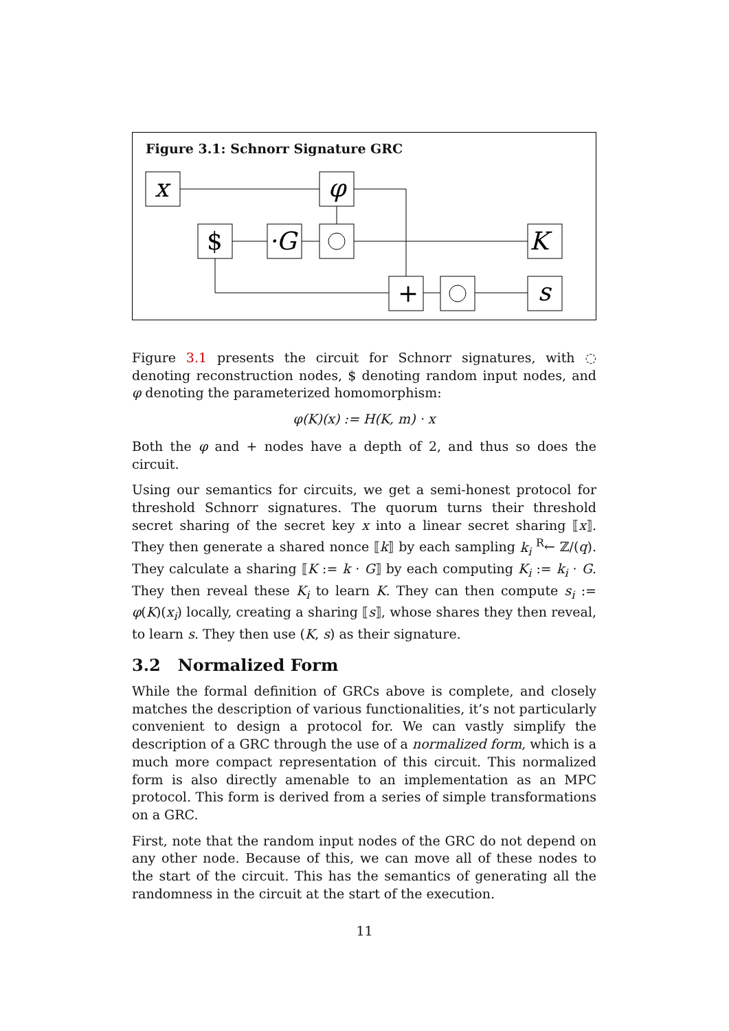Figure 3.1: Schnorr Signature GRC
x
φ
$
·G
K
+
s
Figure 3.1 presents the circuit for Schnorr signatures, with ◌ denoting reconstruction nodes, $ denoting random input nodes, and φ denoting the parameterized homomorphism:
φ(K)(x) := H(K, m) · x
Both the φ and + nodes have a depth of 2, and thus so does the circuit.
Using our semantics for circuits, we get a semi-honest protocol for threshold Schnorr signatures. The quorum turns their threshold secret sharing of the secret key x into a linear secret sharing ⟦x⟧. They then generate a shared nonce ⟦k⟧ by each sampling k<sub>i</sub> <sup>R</sup>← ℤ/(q). They calculate a sharing ⟦K := k · G⟧ by each computing K<sub>i</sub> := k<sub>i</sub> · G. They then reveal these K<sub>i</sub> to learn K. They can then compute s<sub>i</sub> := φ(K)(x<sub>i</sub>) locally, creating a sharing ⟦s⟧, whose shares they then reveal, to learn s. They then use (K, s) as their signature.
3.2 Normalized Form
While the formal definition of GRCs above is complete, and closely matches the description of various functionalities, it’s not particularly convenient to design a protocol for. We can vastly simplify the description of a GRC through the use of a normalized form, which is a much more compact representation of this circuit. This normalized form is also directly amenable to an implementation as an MPC protocol. This form is derived from a series of simple transformations on a GRC.
First, note that the random input nodes of the GRC do not depend on any other node. Because of this, we can move all of these nodes to the start of the circuit. This has the semantics of generating all the randomness in the circuit at the start of the execution.
11